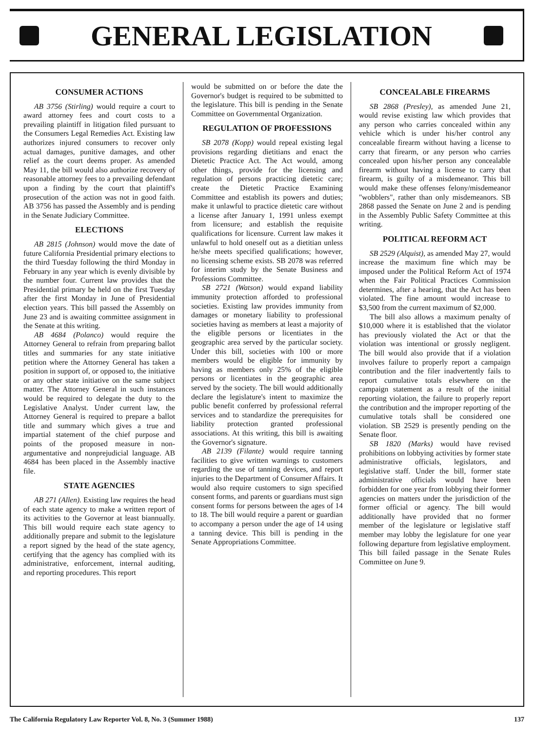GENERAL LEGISLATION
CONSUMER ACTIONS
AB 3756 (Stirling) would require a court to award attorney fees and court costs to a prevailing plaintiff in litigation filed pursuant to the Consumers Legal Remedies Act. Existing law authorizes injured consumers to recover only actual damages, punitive damages, and other relief as the court deems proper. As amended May 11, the bill would also authorize recovery of reasonable attorney fees to a prevailing defendant upon a finding by the court that plaintiff's prosecution of the action was not in good faith. AB 3756 has passed the Assembly and is pending in the Senate Judiciary Committee.
ELECTIONS
AB 2815 (Johnson) would move the date of future California Presidential primary elections to the third Tuesday following the third Monday in February in any year which is evenly divisible by the number four. Current law provides that the Presidential primary be held on the first Tuesday after the first Monday in June of Presidential election years. This bill passed the Assembly on June 23 and is awaiting committee assignment in the Senate at this writing.
AB 4684 (Polanco) would require the Attorney General to refrain from preparing ballot titles and summaries for any state initiative petition where the Attorney General has taken a position in support of, or opposed to, the initiative or any other state initiative on the same subject matter. The Attorney General in such instances would be required to delegate the duty to the Legislative Analyst. Under current law, the Attorney General is required to prepare a ballot title and summary which gives a true and impartial statement of the chief purpose and points of the proposed measure in non-argumentative and nonprejudicial language. AB 4684 has been placed in the Assembly inactive file.
STATE AGENCIES
AB 271 (Allen). Existing law requires the head of each state agency to make a written report of its activities to the Governor at least biannually. This bill would require each state agency to additionally prepare and submit to the legislature a report signed by the head of the state agency, certifying that the agency has complied with its administrative, enforcement, internal auditing, and reporting procedures. This report
would be submitted on or before the date the Governor's budget is required to be submitted to the legislature. This bill is pending in the Senate Committee on Governmental Organization.
REGULATION OF PROFESSIONS
SB 2078 (Kopp) would repeal existing legal provisions regarding dietitians and enact the Dietetic Practice Act. The Act would, among other things, provide for the licensing and regulation of persons practicing dietetic care; create the Dietetic Practice Examining Committee and establish its powers and duties; make it unlawful to practice dietetic care without a license after January 1, 1991 unless exempt from licensure; and establish the requisite qualifications for licensure. Current law makes it unlawful to hold oneself out as a dietitian unless he/she meets specified qualifications; however, no licensing scheme exists. SB 2078 was referred for interim study by the Senate Business and Professions Committee.
SB 2721 (Watson) would expand liability immunity protection afforded to professional societies. Existing law provides immunity from damages or monetary liability to professional societies having as members at least a majority of the eligible persons or licentiates in the geographic area served by the particular society. Under this bill, societies with 100 or more members would be eligible for immunity by having as members only 25% of the eligible persons or licentiates in the geographic area served by the society. The bill would additionally declare the legislature's intent to maximize the public benefit conferred by professional referral services and to standardize the prerequisites for liability protection granted professional associations. At this writing, this bill is awaiting the Governor's signature.
AB 2139 (Filante) would require tanning facilities to give written warnings to customers regarding the use of tanning devices, and report injuries to the Department of Consumer Affairs. It would also require customers to sign specified consent forms, and parents or guardians must sign consent forms for persons between the ages of 14 to 18. The bill would require a parent or guardian to accompany a person under the age of 14 using a tanning device. This bill is pending in the Senate Appropriations Committee.
CONCEALABLE FIREARMS
SB 2868 (Presley), as amended June 21, would revise existing law which provides that any person who carries concealed within any vehicle which is under his/her control any concealable firearm without having a license to carry that firearm, or any person who carries concealed upon his/her person any concealable firearm without having a license to carry that firearm, is guilty of a misdemeanor. This bill would make these offenses felony/misdemeanor "wobblers", rather than only misdemeanors. SB 2868 passed the Senate on June 2 and is pending in the Assembly Public Safety Committee at this writing.
POLITICAL REFORM ACT
SB 2529 (Alquist), as amended May 27, would increase the maximum fine which may be imposed under the Political Reform Act of 1974 when the Fair Political Practices Commission determines, after a hearing, that the Act has been violated. The fine amount would increase to $3,500 from the current maximum of $2,000.
The bill also allows a maximum penalty of $10,000 where it is established that the violator has previously violated the Act or that the violation was intentional or grossly negligent. The bill would also provide that if a violation involves failure to properly report a campaign contribution and the filer inadvertently fails to report cumulative totals elsewhere on the campaign statement as a result of the initial reporting violation, the failure to properly report the contribution and the improper reporting of the cumulative totals shall be considered one violation. SB 2529 is presently pending on the Senate floor.
SB 1820 (Marks) would have revised prohibitions on lobbying activities by former state administrative officials, legislators, and legislative staff. Under the bill, former state administrative officials would have been forbidden for one year from lobbying their former agencies on matters under the jurisdiction of the former official or agency. The bill would additionally have provided that no former member of the legislature or legislative staff member may lobby the legislature for one year following departure from legislative employment. This bill failed passage in the Senate Rules Committee on June 9.
The California Regulatory Law Reporter Vol. 8, No. 3 (Summer 1988) 137